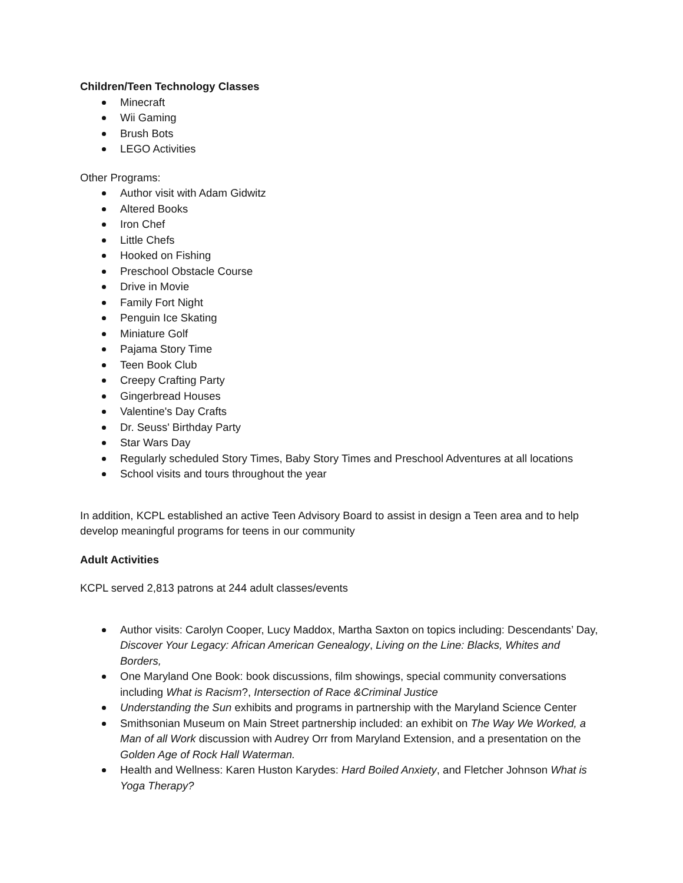Children/Teen Technology Classes
Minecraft
Wii Gaming
Brush Bots
LEGO Activities
Other Programs:
Author visit with Adam Gidwitz
Altered Books
Iron Chef
Little Chefs
Hooked on Fishing
Preschool Obstacle Course
Drive in Movie
Family Fort Night
Penguin Ice Skating
Miniature Golf
Pajama Story Time
Teen Book Club
Creepy Crafting Party
Gingerbread Houses
Valentine's Day Crafts
Dr. Seuss' Birthday Party
Star Wars Day
Regularly scheduled Story Times, Baby Story Times and Preschool Adventures at all locations
School visits and tours throughout the year
In addition, KCPL established an active Teen Advisory Board to assist in design a Teen area and to help develop meaningful programs for teens in our community
Adult Activities
KCPL served 2,813 patrons at 244 adult classes/events
Author visits: Carolyn Cooper, Lucy Maddox, Martha Saxton on topics including: Descendants’ Day, Discover Your Legacy: African American Genealogy, Living on the Line: Blacks, Whites and Borders,
One Maryland One Book: book discussions, film showings, special community conversations including What is Racism?, Intersection of Race &Criminal Justice
Understanding the Sun exhibits and programs in partnership with the Maryland Science Center
Smithsonian Museum on Main Street partnership included: an exhibit on The Way We Worked, a Man of all Work discussion with Audrey Orr from Maryland Extension, and a presentation on the Golden Age of Rock Hall Waterman.
Health and Wellness: Karen Huston Karydes: Hard Boiled Anxiety, and Fletcher Johnson What is Yoga Therapy?